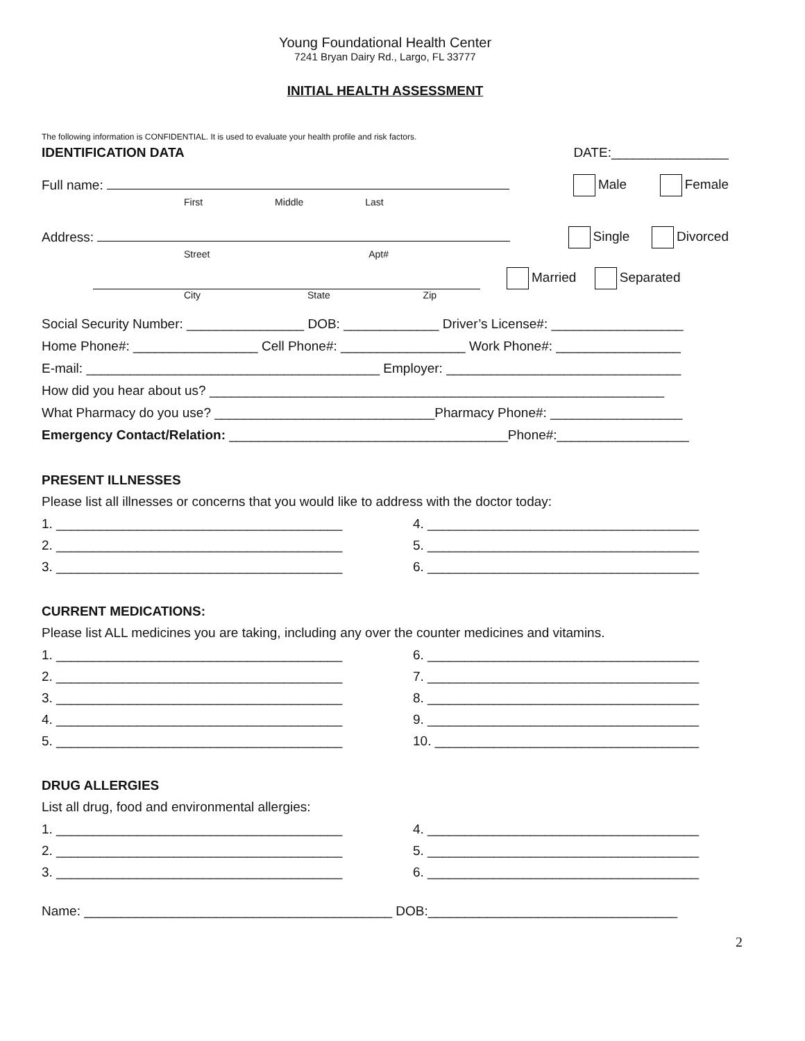Young Foundational Health Center
7241 Bryan Dairy Rd., Largo, FL 33777
INITIAL HEALTH ASSESSMENT
The following information is CONFIDENTIAL. It is used to evaluate your health profile and risk factors.
IDENTIFICATION DATA DATE:________________
Full name: Male Female
First Middle Last
Address: Single Divorced
Street Apt#
Married Separated
City State Zip
Social Security Number: ________________ DOB: _____________ Driver’s License#: __________________
Home Phone#: _________________ Cell Phone#: _________________ Work Phone#: _________________
E-mail: ________________________________________ Employer: ________________________________
How did you hear about us? ______________________________________________________________
What Pharmacy do you use? ______________________________Pharmacy Phone#: __________________
Emergency Contact/Relation: ______________________________________Phone#:__________________
PRESENT ILLNESSES
Please list all illnesses or concerns that you would like to address with the doctor today:
1. _______________________________________ 4. _____________________________________
2. _______________________________________ 5. _____________________________________
3. _______________________________________ 6. _____________________________________
CURRENT MEDICATIONS:
Please list ALL medicines you are taking, including any over the counter medicines and vitamins.
1. _______________________________________ 6. _____________________________________
2. _______________________________________ 7. _____________________________________
3. _______________________________________ 8. _____________________________________
4. _______________________________________ 9. _____________________________________
5. _______________________________________ 10. ____________________________________
DRUG ALLERGIES
List all drug, food and environmental allergies:
1. _______________________________________ 4. _____________________________________
2. _______________________________________ 5. _____________________________________
3. _______________________________________ 6. _____________________________________
Name: __________________________________________ DOB:__________________________________
2